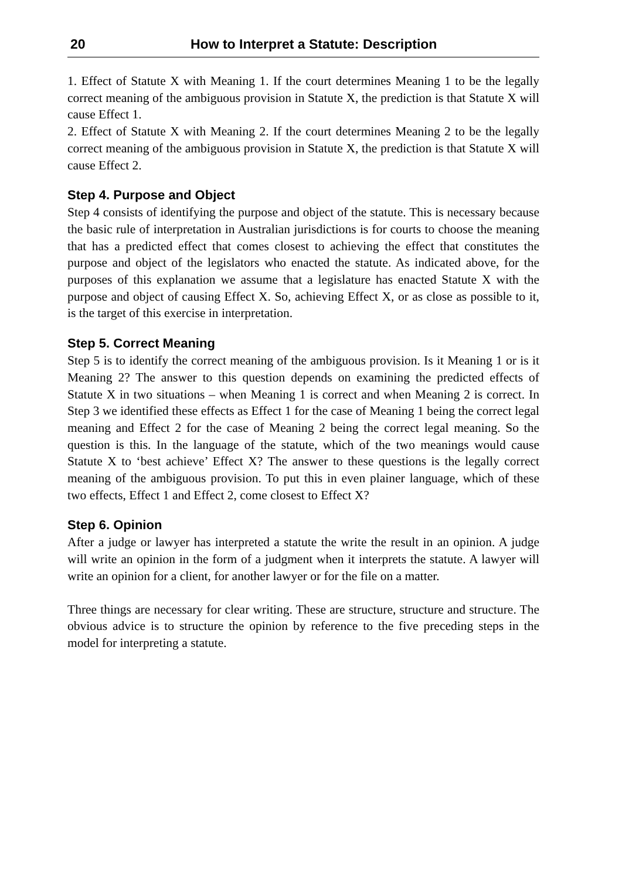20 How to Interpret a Statute: Description
1. Effect of Statute X with Meaning 1. If the court determines Meaning 1 to be the legally correct meaning of the ambiguous provision in Statute X, the prediction is that Statute X will cause Effect 1.
2. Effect of Statute X with Meaning 2. If the court determines Meaning 2 to be the legally correct meaning of the ambiguous provision in Statute X, the prediction is that Statute X will cause Effect 2.
Step 4. Purpose and Object
Step 4 consists of identifying the purpose and object of the statute. This is necessary because the basic rule of interpretation in Australian jurisdictions is for courts to choose the meaning that has a predicted effect that comes closest to achieving the effect that constitutes the purpose and object of the legislators who enacted the statute. As indicated above, for the purposes of this explanation we assume that a legislature has enacted Statute X with the purpose and object of causing Effect X. So, achieving Effect X, or as close as possible to it, is the target of this exercise in interpretation.
Step 5. Correct Meaning
Step 5 is to identify the correct meaning of the ambiguous provision. Is it Meaning 1 or is it Meaning 2? The answer to this question depends on examining the predicted effects of Statute X in two situations – when Meaning 1 is correct and when Meaning 2 is correct. In Step 3 we identified these effects as Effect 1 for the case of Meaning 1 being the correct legal meaning and Effect 2 for the case of Meaning 2 being the correct legal meaning. So the question is this. In the language of the statute, which of the two meanings would cause Statute X to ‘best achieve’ Effect X? The answer to these questions is the legally correct meaning of the ambiguous provision. To put this in even plainer language, which of these two effects, Effect 1 and Effect 2, come closest to Effect X?
Step 6. Opinion
After a judge or lawyer has interpreted a statute the write the result in an opinion. A judge will write an opinion in the form of a judgment when it interprets the statute. A lawyer will write an opinion for a client, for another lawyer or for the file on a matter.
Three things are necessary for clear writing. These are structure, structure and structure. The obvious advice is to structure the opinion by reference to the five preceding steps in the model for interpreting a statute.